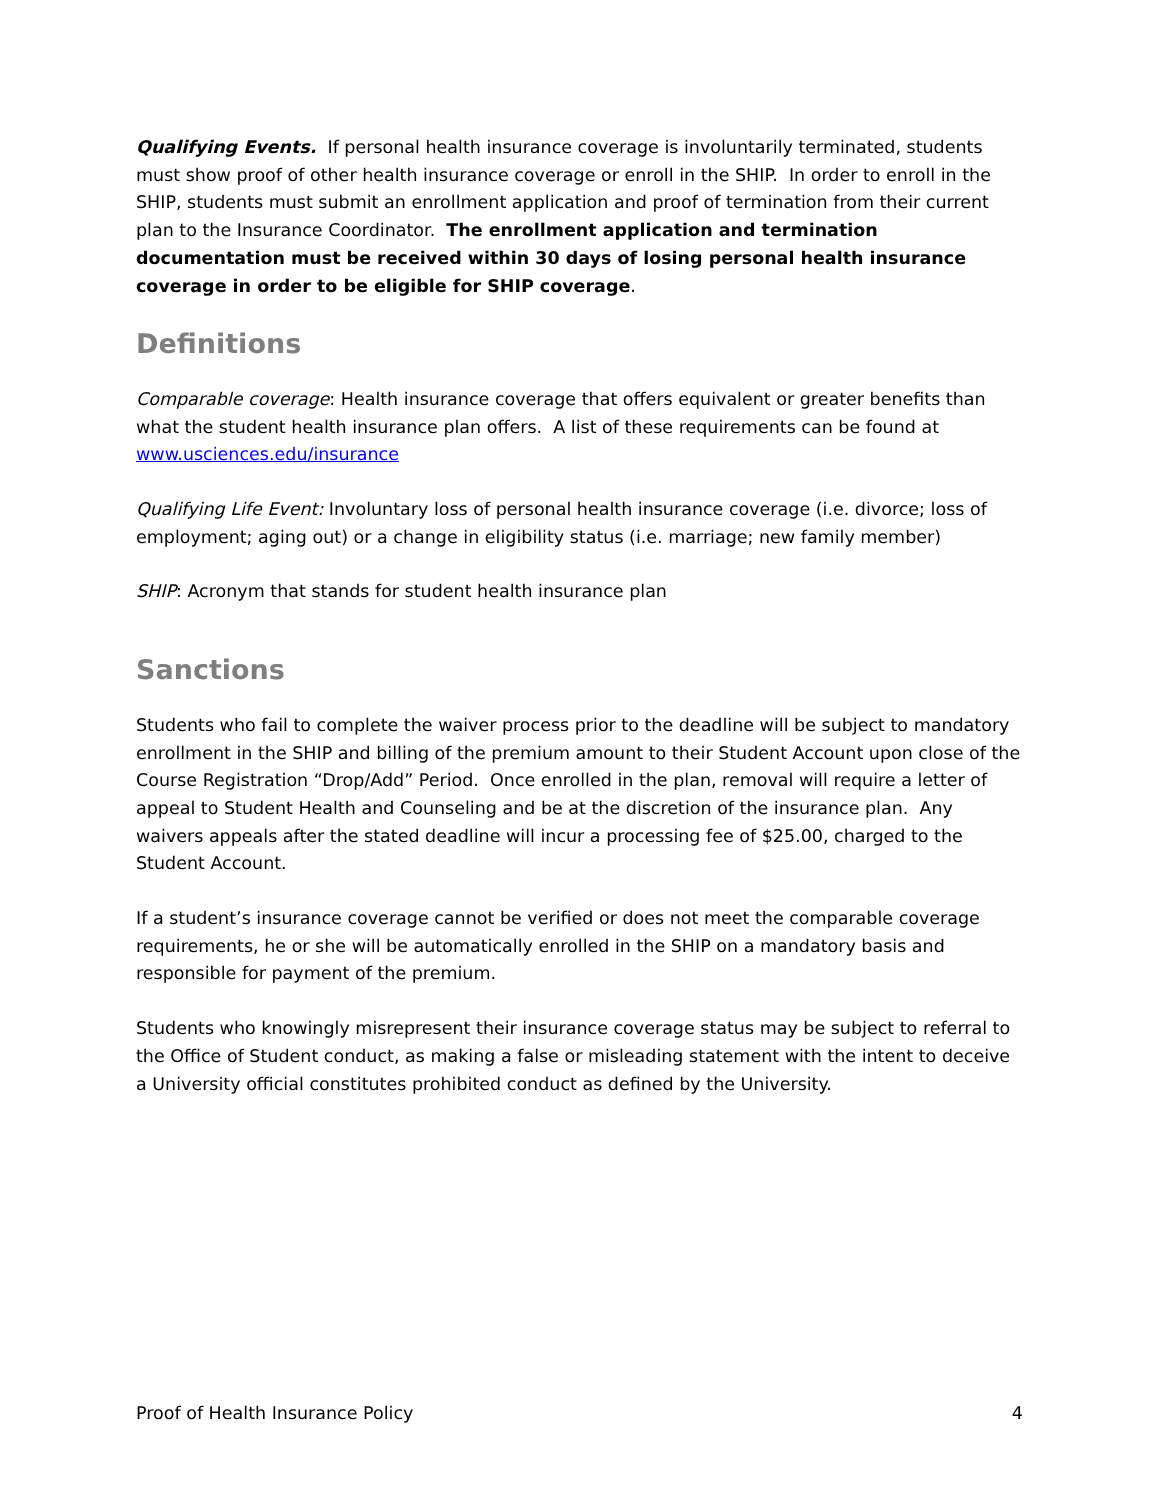Qualifying Events. If personal health insurance coverage is involuntarily terminated, students must show proof of other health insurance coverage or enroll in the SHIP. In order to enroll in the SHIP, students must submit an enrollment application and proof of termination from their current plan to the Insurance Coordinator. The enrollment application and termination documentation must be received within 30 days of losing personal health insurance coverage in order to be eligible for SHIP coverage.
Definitions
Comparable coverage: Health insurance coverage that offers equivalent or greater benefits than what the student health insurance plan offers. A list of these requirements can be found at www.usciences.edu/insurance
Qualifying Life Event: Involuntary loss of personal health insurance coverage (i.e. divorce; loss of employment; aging out) or a change in eligibility status (i.e. marriage; new family member)
SHIP: Acronym that stands for student health insurance plan
Sanctions
Students who fail to complete the waiver process prior to the deadline will be subject to mandatory enrollment in the SHIP and billing of the premium amount to their Student Account upon close of the Course Registration “Drop/Add” Period. Once enrolled in the plan, removal will require a letter of appeal to Student Health and Counseling and be at the discretion of the insurance plan. Any waivers appeals after the stated deadline will incur a processing fee of $25.00, charged to the Student Account.
If a student’s insurance coverage cannot be verified or does not meet the comparable coverage requirements, he or she will be automatically enrolled in the SHIP on a mandatory basis and responsible for payment of the premium.
Students who knowingly misrepresent their insurance coverage status may be subject to referral to the Office of Student conduct, as making a false or misleading statement with the intent to deceive a University official constitutes prohibited conduct as defined by the University.
Proof of Health Insurance Policy 4